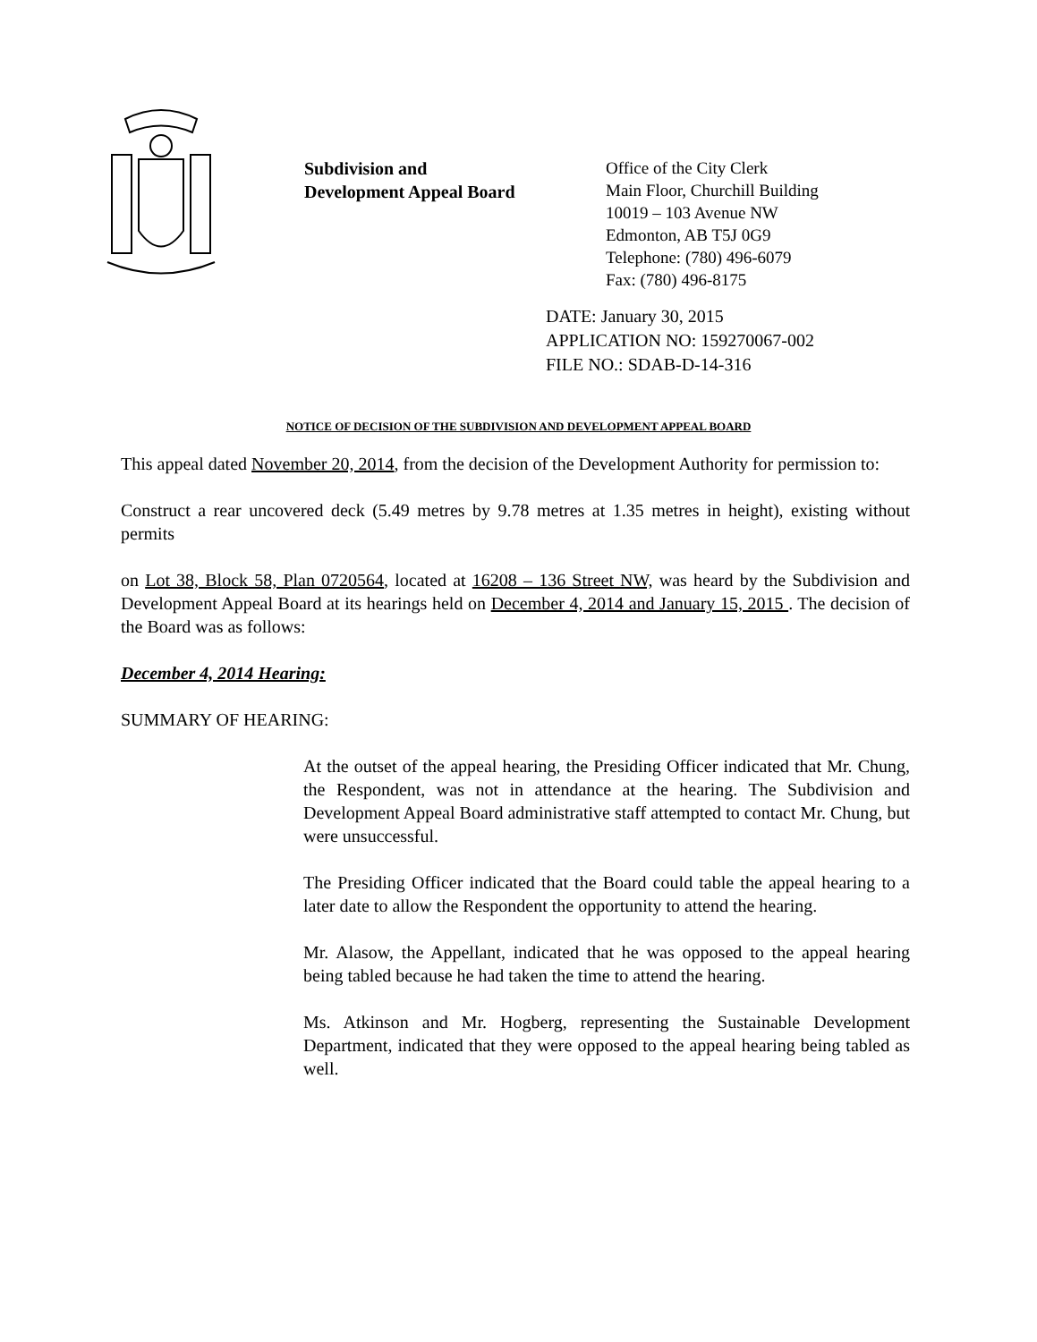Subdivision and
Development Appeal Board
Office of the City Clerk
Main Floor, Churchill Building
10019 – 103 Avenue NW
Edmonton, AB T5J 0G9
Telephone: (780) 496-6079
Fax: (780) 496-8175
DATE: January 30, 2015
APPLICATION NO: 159270067-002
FILE NO.: SDAB-D-14-316
NOTICE OF DECISION OF THE SUBDIVISION AND DEVELOPMENT APPEAL BOARD
This appeal dated November 20, 2014, from the decision of the Development Authority for permission to:
Construct a rear uncovered deck (5.49 metres by 9.78 metres at 1.35 metres in height), existing without permits
on Lot 38, Block 58, Plan 0720564, located at 16208 – 136 Street NW, was heard by the Subdivision and Development Appeal Board at its hearings held on December 4, 2014 and January 15, 2015 . The decision of the Board was as follows:
December 4, 2014 Hearing:
SUMMARY OF HEARING:
At the outset of the appeal hearing, the Presiding Officer indicated that Mr. Chung, the Respondent, was not in attendance at the hearing. The Subdivision and Development Appeal Board administrative staff attempted to contact Mr. Chung, but were unsuccessful.
The Presiding Officer indicated that the Board could table the appeal hearing to a later date to allow the Respondent the opportunity to attend the hearing.
Mr. Alasow, the Appellant, indicated that he was opposed to the appeal hearing being tabled because he had taken the time to attend the hearing.
Ms. Atkinson and Mr. Hogberg, representing the Sustainable Development Department, indicated that they were opposed to the appeal hearing being tabled as well.